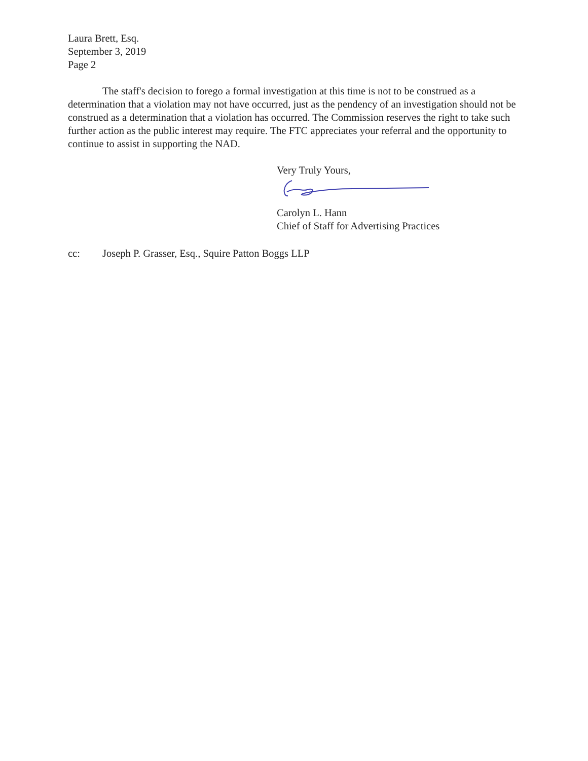Laura Brett, Esq.
September 3, 2019
Page 2
The staff's decision to forego a formal investigation at this time is not to be construed as a determination that a violation may not have occurred, just as the pendency of an investigation should not be construed as a determination that a violation has occurred. The Commission reserves the right to take such further action as the public interest may require. The FTC appreciates your referral and the opportunity to continue to assist in supporting the NAD.
Very Truly Yours,
Carolyn L. Hann
Chief of Staff for Advertising Practices
cc: Joseph P. Grasser, Esq., Squire Patton Boggs LLP